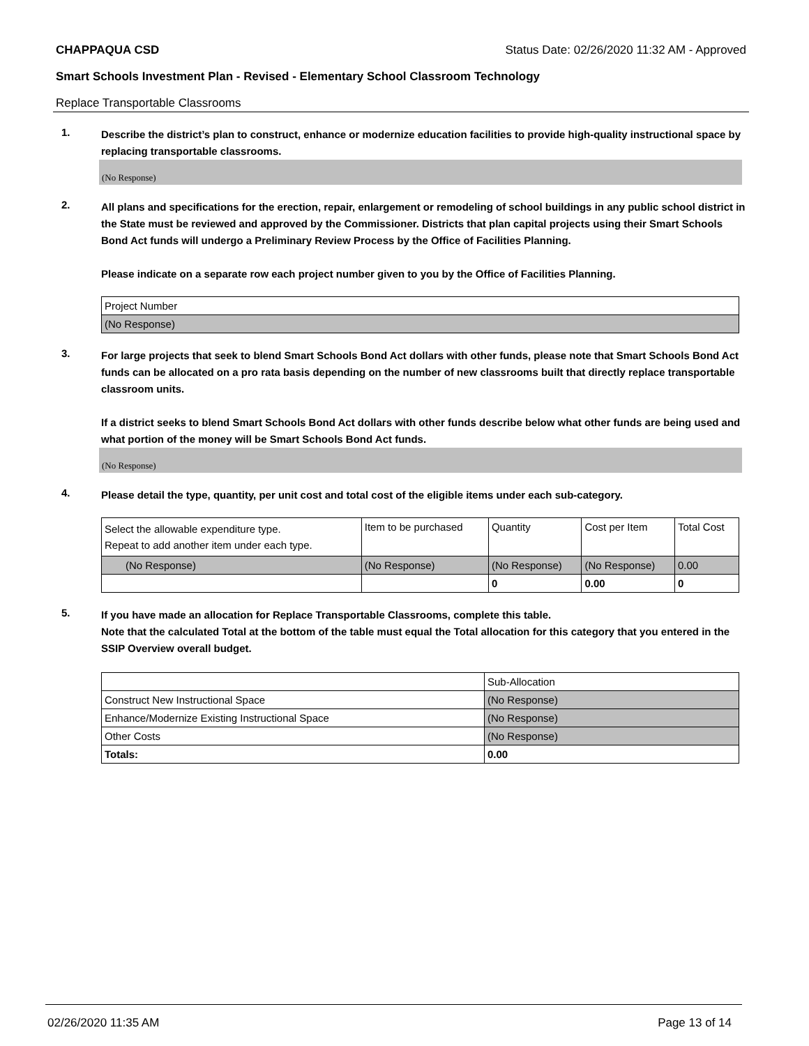CHAPPAQUA CSD Status Date: 02/26/2020 11:32 AM - Approved
Smart Schools Investment Plan - Revised - Elementary School Classroom Technology
Replace Transportable Classrooms
1.
Describe the district’s plan to construct, enhance or modernize education facilities to provide high-quality instructional space by replacing transportable classrooms.
(No Response)
2.
All plans and specifications for the erection, repair, enlargement or remodeling of school buildings in any public school district in the State must be reviewed and approved by the Commissioner. Districts that plan capital projects using their Smart Schools Bond Act funds will undergo a Preliminary Review Process by the Office of Facilities Planning.
Please indicate on a separate row each project number given to you by the Office of Facilities Planning.
| Project Number |
| (No Response) |
3.
For large projects that seek to blend Smart Schools Bond Act dollars with other funds, please note that Smart Schools Bond Act funds can be allocated on a pro rata basis depending on the number of new classrooms built that directly replace transportable classroom units.
If a district seeks to blend Smart Schools Bond Act dollars with other funds describe below what other funds are being used and what portion of the money will be Smart Schools Bond Act funds.
(No Response)
4.
Please detail the type, quantity, per unit cost and total cost of the eligible items under each sub-category.
| Select the allowable expenditure type. Repeat to add another item under each type. | Item to be purchased | Quantity | Cost per Item | Total Cost |
| (No Response) | (No Response) | (No Response) | (No Response) | 0.00 |
| | | 0 | 0.00 | 0 |
5.
If you have made an allocation for Replace Transportable Classrooms, complete this table.
Note that the calculated Total at the bottom of the table must equal the Total allocation for this category that you entered in the SSIP Overview overall budget.
| | Sub-Allocation |
| Construct New Instructional Space | (No Response) |
| Enhance/Modernize Existing Instructional Space | (No Response) |
| Other Costs | (No Response) |
| Totals: | 0.00 |
02/26/2020 11:35 AM Page 13 of 14